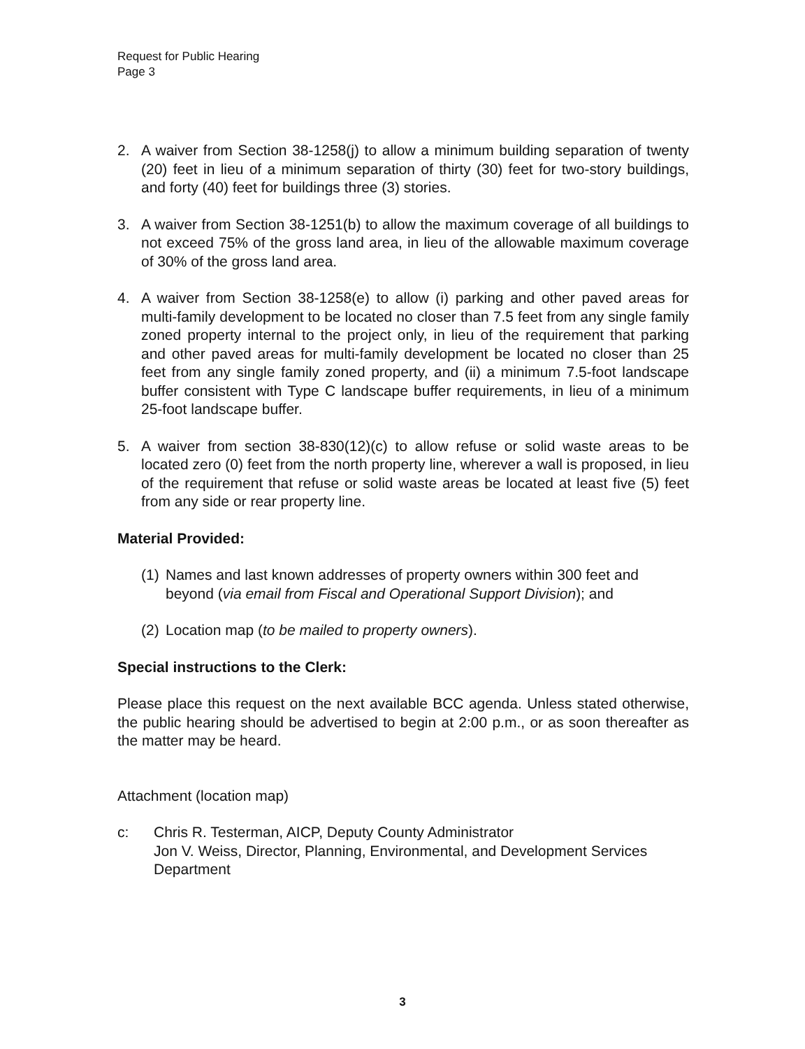Request for Public Hearing
Page 3
2. A waiver from Section 38-1258(j) to allow a minimum building separation of twenty (20) feet in lieu of a minimum separation of thirty (30) feet for two-story buildings, and forty (40) feet for buildings three (3) stories.
3. A waiver from Section 38-1251(b) to allow the maximum coverage of all buildings to not exceed 75% of the gross land area, in lieu of the allowable maximum coverage of 30% of the gross land area.
4. A waiver from Section 38-1258(e) to allow (i) parking and other paved areas for multi-family development to be located no closer than 7.5 feet from any single family zoned property internal to the project only, in lieu of the requirement that parking and other paved areas for multi-family development be located no closer than 25 feet from any single family zoned property, and (ii) a minimum 7.5-foot landscape buffer consistent with Type C landscape buffer requirements, in lieu of a minimum 25-foot landscape buffer.
5. A waiver from section 38-830(12)(c) to allow refuse or solid waste areas to be located zero (0) feet from the north property line, wherever a wall is proposed, in lieu of the requirement that refuse or solid waste areas be located at least five (5) feet from any side or rear property line.
Material Provided:
(1) Names and last known addresses of property owners within 300 feet and beyond (via email from Fiscal and Operational Support Division); and
(2) Location map (to be mailed to property owners).
Special instructions to the Clerk:
Please place this request on the next available BCC agenda. Unless stated otherwise, the public hearing should be advertised to begin at 2:00 p.m., or as soon thereafter as the matter may be heard.
Attachment (location map)
c: Chris R. Testerman, AICP, Deputy County Administrator
Jon V. Weiss, Director, Planning, Environmental, and Development Services Department
3